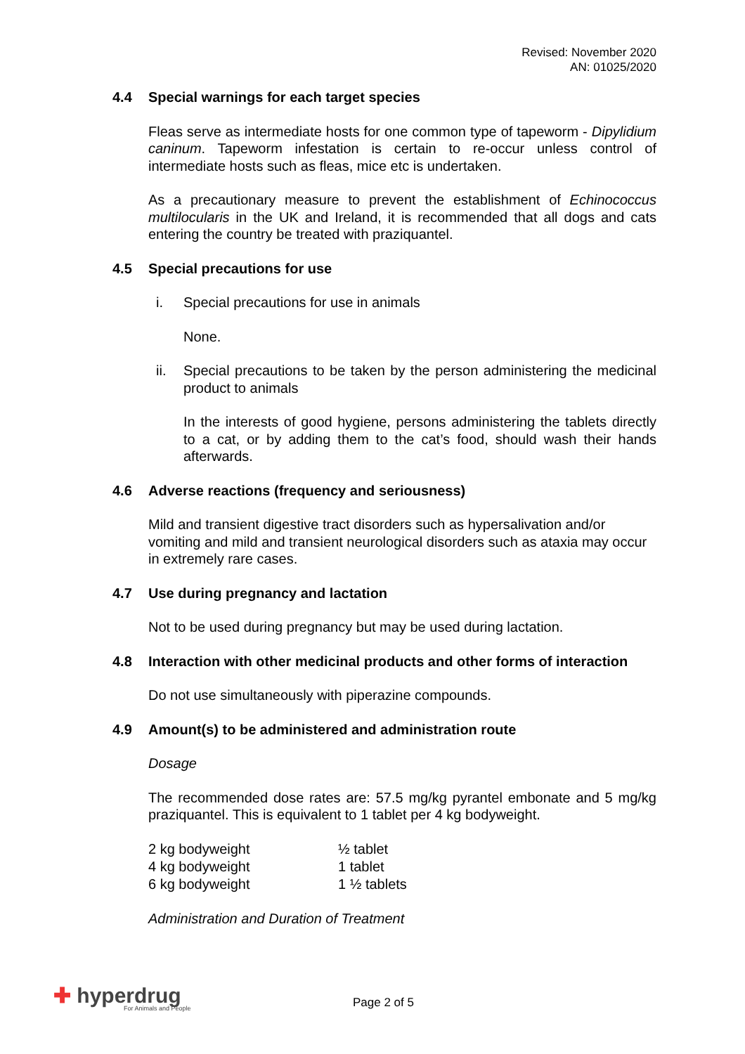Revised: November 2020
AN: 01025/2020
4.4 Special warnings for each target species
Fleas serve as intermediate hosts for one common type of tapeworm - Dipylidium caninum. Tapeworm infestation is certain to re-occur unless control of intermediate hosts such as fleas, mice etc is undertaken.
As a precautionary measure to prevent the establishment of Echinococcus multilocularis in the UK and Ireland, it is recommended that all dogs and cats entering the country be treated with praziquantel.
4.5 Special precautions for use
i. Special precautions for use in animals
None.
ii. Special precautions to be taken by the person administering the medicinal product to animals
In the interests of good hygiene, persons administering the tablets directly to a cat, or by adding them to the cat’s food, should wash their hands afterwards.
4.6 Adverse reactions (frequency and seriousness)
Mild and transient digestive tract disorders such as hypersalivation and/or vomiting and mild and transient neurological disorders such as ataxia may occur in extremely rare cases.
4.7 Use during pregnancy and lactation
Not to be used during pregnancy but may be used during lactation.
4.8 Interaction with other medicinal products and other forms of interaction
Do not use simultaneously with piperazine compounds.
4.9 Amount(s) to be administered and administration route
Dosage
The recommended dose rates are: 57.5 mg/kg pyrantel embonate and 5 mg/kg praziquantel. This is equivalent to 1 tablet per 4 kg bodyweight.
| 2 kg bodyweight | ½ tablet |
| 4 kg bodyweight | 1 tablet |
| 6 kg bodyweight | 1 ½ tablets |
Administration and Duration of Treatment
✚ hyperdrug
For Animals and People
Page 2 of 5